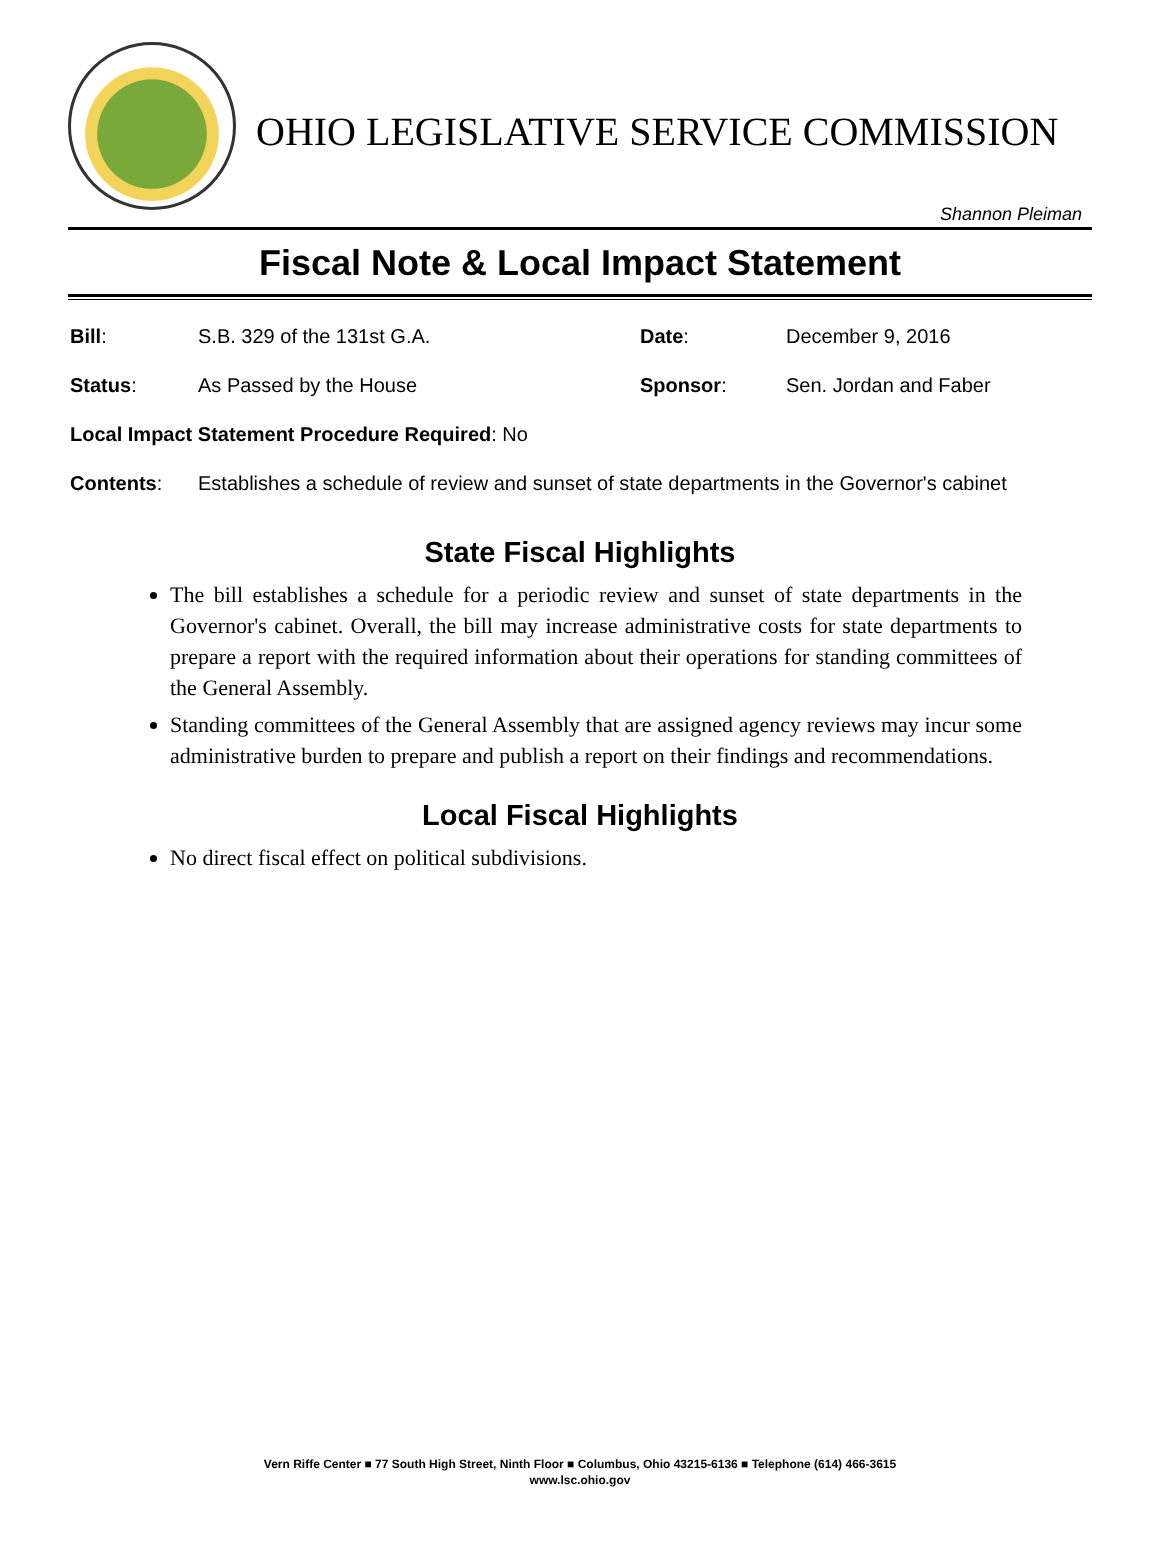OHIO LEGISLATIVE SERVICE COMMISSION
Shannon Pleiman
Fiscal Note & Local Impact Statement
Bill: S.B. 329 of the 131st G.A. Date: December 9, 2016
Status: As Passed by the House Sponsor: Sen. Jordan and Faber
Local Impact Statement Procedure Required: No
Contents:
Establishes a schedule of review and sunset of state departments in the Governor's cabinet
State Fiscal Highlights
The bill establishes a schedule for a periodic review and sunset of state departments in the Governor's cabinet. Overall, the bill may increase administrative costs for state departments to prepare a report with the required information about their operations for standing committees of the General Assembly.
Standing committees of the General Assembly that are assigned agency reviews may incur some administrative burden to prepare and publish a report on their findings and recommendations.
Local Fiscal Highlights
No direct fiscal effect on political subdivisions.
Vern Riffe Center ■ 77 South High Street, Ninth Floor ■ Columbus, Ohio 43215-6136 ■ Telephone (614) 466-3615
www.lsc.ohio.gov